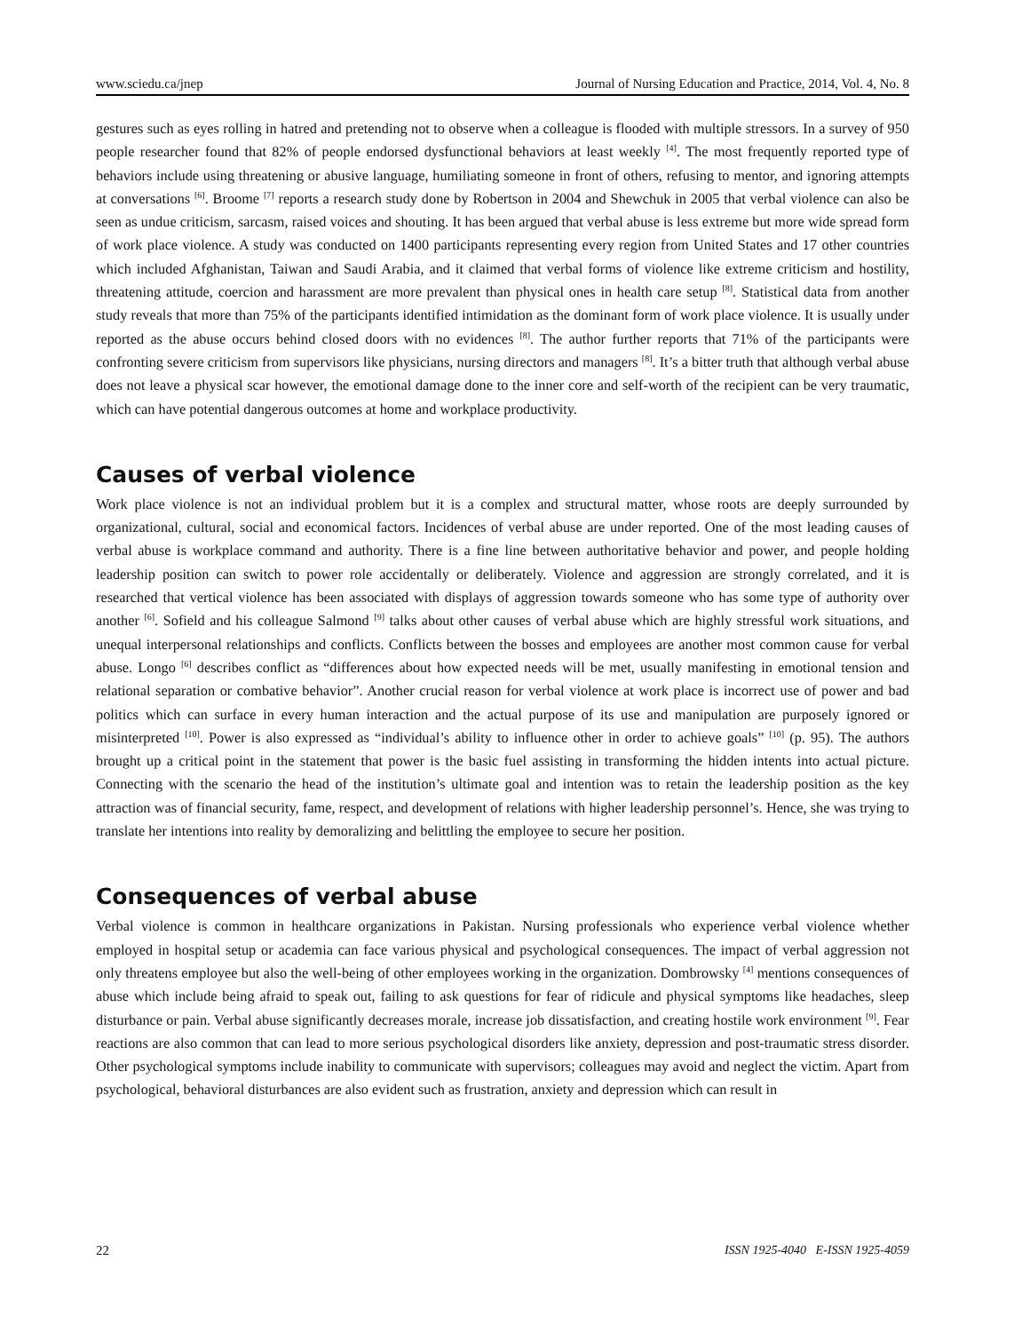www.sciedu.ca/jnep Journal of Nursing Education and Practice, 2014, Vol. 4, No. 8
gestures such as eyes rolling in hatred and pretending not to observe when a colleague is flooded with multiple stressors. In a survey of 950 people researcher found that 82% of people endorsed dysfunctional behaviors at least weekly <sup>[4]</sup>. The most frequently reported type of behaviors include using threatening or abusive language, humiliating someone in front of others, refusing to mentor, and ignoring attempts at conversations <sup>[6]</sup>. Broome <sup>[7]</sup> reports a research study done by Robertson in 2004 and Shewchuk in 2005 that verbal violence can also be seen as undue criticism, sarcasm, raised voices and shouting. It has been argued that verbal abuse is less extreme but more wide spread form of work place violence. A study was conducted on 1400 participants representing every region from United States and 17 other countries which included Afghanistan, Taiwan and Saudi Arabia, and it claimed that verbal forms of violence like extreme criticism and hostility, threatening attitude, coercion and harassment are more prevalent than physical ones in health care setup <sup>[8]</sup>. Statistical data from another study reveals that more than 75% of the participants identified intimidation as the dominant form of work place violence. It is usually under reported as the abuse occurs behind closed doors with no evidences <sup>[8]</sup>. The author further reports that 71% of the participants were confronting severe criticism from supervisors like physicians, nursing directors and managers <sup>[8]</sup>. It’s a bitter truth that although verbal abuse does not leave a physical scar however, the emotional damage done to the inner core and self-worth of the recipient can be very traumatic, which can have potential dangerous outcomes at home and workplace productivity.
Causes of verbal violence
Work place violence is not an individual problem but it is a complex and structural matter, whose roots are deeply surrounded by organizational, cultural, social and economical factors. Incidences of verbal abuse are under reported. One of the most leading causes of verbal abuse is workplace command and authority. There is a fine line between authoritative behavior and power, and people holding leadership position can switch to power role accidentally or deliberately. Violence and aggression are strongly correlated, and it is researched that vertical violence has been associated with displays of aggression towards someone who has some type of authority over another <sup>[6]</sup>. Sofield and his colleague Salmond <sup>[9]</sup> talks about other causes of verbal abuse which are highly stressful work situations, and unequal interpersonal relationships and conflicts. Conflicts between the bosses and employees are another most common cause for verbal abuse. Longo <sup>[6]</sup> describes conflict as “differences about how expected needs will be met, usually manifesting in emotional tension and relational separation or combative behavior”. Another crucial reason for verbal violence at work place is incorrect use of power and bad politics which can surface in every human interaction and the actual purpose of its use and manipulation are purposely ignored or misinterpreted <sup>[10]</sup>. Power is also expressed as “individual’s ability to influence other in order to achieve goals” <sup>[10]</sup> (p. 95). The authors brought up a critical point in the statement that power is the basic fuel assisting in transforming the hidden intents into actual picture. Connecting with the scenario the head of the institution’s ultimate goal and intention was to retain the leadership position as the key attraction was of financial security, fame, respect, and development of relations with higher leadership personnel’s. Hence, she was trying to translate her intentions into reality by demoralizing and belittling the employee to secure her position.
Consequences of verbal abuse
Verbal violence is common in healthcare organizations in Pakistan. Nursing professionals who experience verbal violence whether employed in hospital setup or academia can face various physical and psychological consequences. The impact of verbal aggression not only threatens employee but also the well-being of other employees working in the organization. Dombrowsky <sup>[4]</sup> mentions consequences of abuse which include being afraid to speak out, failing to ask questions for fear of ridicule and physical symptoms like headaches, sleep disturbance or pain. Verbal abuse significantly decreases morale, increase job dissatisfaction, and creating hostile work environment <sup>[9]</sup>. Fear reactions are also common that can lead to more serious psychological disorders like anxiety, depression and post-traumatic stress disorder. Other psychological symptoms include inability to communicate with supervisors; colleagues may avoid and neglect the victim. Apart from psychological, behavioral disturbances are also evident such as frustration, anxiety and depression which can result in
22 ISSN 1925-4040 E-ISSN 1925-4059